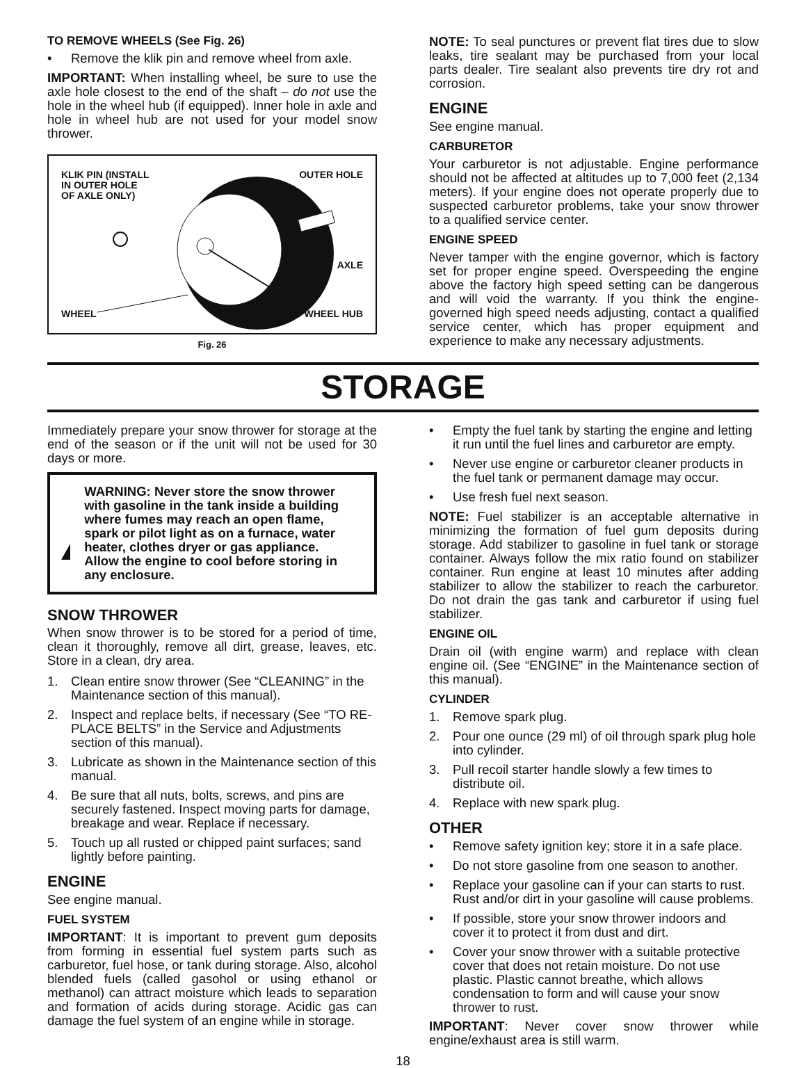TO REMOVE WHEELS (See Fig. 26)
• Remove the klik pin and remove wheel from axle.
IMPORTANT: When installing wheel, be sure to use the axle hole closest to the end of the shaft – do not use the hole in the wheel hub (if equipped). Inner hole in axle and hole in wheel hub are not used for your model snow thrower.
KLIK PIN (INSTALL
IN OUTER HOLE
OF AXLE ONLY)
OUTER HOLE
AXLE
WHEEL WHEEL HUB
Fig. 26
NOTE: To seal punctures or prevent flat tires due to slow leaks, tire sealant may be purchased from your local parts dealer. Tire sealant also prevents tire dry rot and corrosion.
ENGINE
See engine manual.
CARBURETOR
Your carburetor is not adjustable. Engine performance should not be affected at altitudes up to 7,000 feet (2,134 meters). If your engine does not operate properly due to suspected carburetor problems, take your snow thrower to a qualified service center.
ENGINE SPEED
Never tamper with the engine governor, which is factory set for proper engine speed. Overspeeding the engine above the factory high speed setting can be dangerous and will void the warranty. If you think the engine-governed high speed needs adjusting, contact a qualified service center, which has proper equipment and experience to make any necessary adjustments.
STORAGE
Immediately prepare your snow thrower for storage at the end of the season or if the unit will not be used for 30 days or more.
WARNING: Never store the snow thrower with gasoline in the tank inside a building where fumes may reach an open flame, spark or pilot light as on a furnace, water heater, clothes dryer or gas appliance. Allow the engine to cool before storing in any enclosure.
SNOW THROWER
When snow thrower is to be stored for a period of time, clean it thoroughly, remove all dirt, grease, leaves, etc. Store in a clean, dry area.
1. Clean entire snow thrower (See “CLEANING” in the Maintenance section of this manual).
2. Inspect and replace belts, if necessary (See “TO RE-PLACE BELTS” in the Service and Adjustments section of this manual).
3. Lubricate as shown in the Maintenance section of this manual.
4. Be sure that all nuts, bolts, screws, and pins are securely fastened. Inspect moving parts for damage, breakage and wear. Replace if necessary.
5. Touch up all rusted or chipped paint surfaces; sand lightly before painting.
ENGINE
See engine manual.
FUEL SYSTEM
IMPORTANT: It is important to prevent gum deposits from forming in essential fuel system parts such as carburetor, fuel hose, or tank during storage. Also, alcohol blended fuels (called gasohol or using ethanol or methanol) can attract moisture which leads to separation and formation of acids during storage. Acidic gas can damage the fuel system of an engine while in storage.
• Empty the fuel tank by starting the engine and letting it run until the fuel lines and carburetor are empty.
• Never use engine or carburetor cleaner products in the fuel tank or permanent damage may occur.
• Use fresh fuel next season.
NOTE: Fuel stabilizer is an acceptable alternative in minimizing the formation of fuel gum deposits during storage. Add stabilizer to gasoline in fuel tank or storage container. Always follow the mix ratio found on stabilizer container. Run engine at least 10 minutes after adding stabilizer to allow the stabilizer to reach the carburetor. Do not drain the gas tank and carburetor if using fuel stabilizer.
ENGINE OIL
Drain oil (with engine warm) and replace with clean engine oil. (See “ENGINE” in the Maintenance section of this manual).
CYLINDER
1. Remove spark plug.
2. Pour one ounce (29 ml) of oil through spark plug hole into cylinder.
3. Pull recoil starter handle slowly a few times to distribute oil.
4. Replace with new spark plug.
OTHER
• Remove safety ignition key; store it in a safe place.
• Do not store gasoline from one season to another.
• Replace your gasoline can if your can starts to rust. Rust and/or dirt in your gasoline will cause problems.
• If possible, store your snow thrower indoors and cover it to protect it from dust and dirt.
• Cover your snow thrower with a suitable protective cover that does not retain moisture. Do not use plastic. Plastic cannot breathe, which allows condensation to form and will cause your snow thrower to rust.
IMPORTANT: Never cover snow thrower while engine/exhaust area is still warm.
18